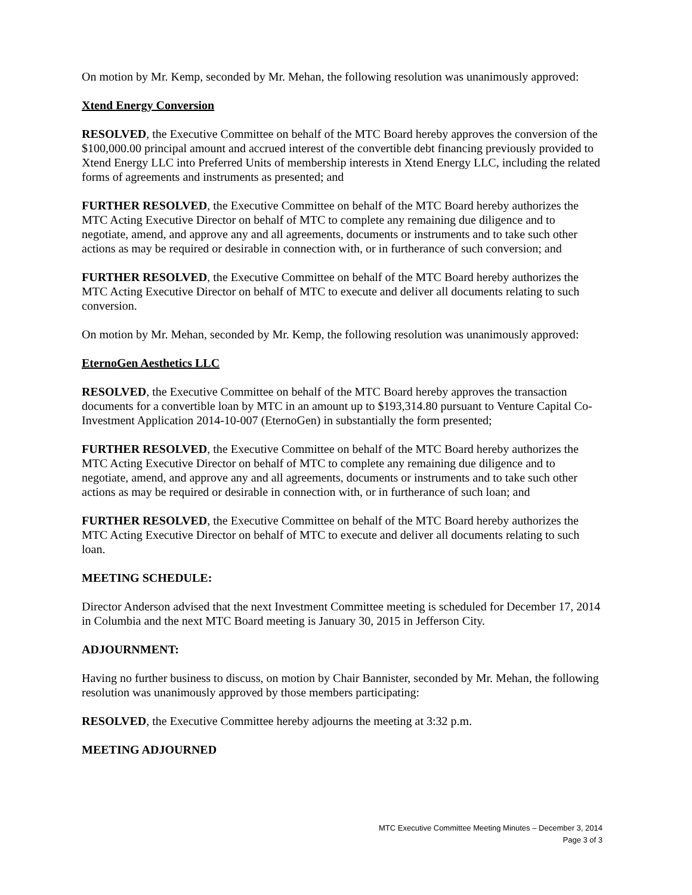On motion by Mr. Kemp, seconded by Mr. Mehan, the following resolution was unanimously approved:
Xtend Energy Conversion
RESOLVED, the Executive Committee on behalf of the MTC Board hereby approves the conversion of the $100,000.00 principal amount and accrued interest of the convertible debt financing previously provided to Xtend Energy LLC into Preferred Units of membership interests in Xtend Energy LLC, including the related forms of agreements and instruments as presented; and
FURTHER RESOLVED, the Executive Committee on behalf of the MTC Board hereby authorizes the MTC Acting Executive Director on behalf of MTC to complete any remaining due diligence and to negotiate, amend, and approve any and all agreements, documents or instruments and to take such other actions as may be required or desirable in connection with, or in furtherance of such conversion; and
FURTHER RESOLVED, the Executive Committee on behalf of the MTC Board hereby authorizes the MTC Acting Executive Director on behalf of MTC to execute and deliver all documents relating to such conversion.
On motion by Mr. Mehan, seconded by Mr. Kemp, the following resolution was unanimously approved:
EternoGen Aesthetics LLC
RESOLVED, the Executive Committee on behalf of the MTC Board hereby approves the transaction documents for a convertible loan by MTC in an amount up to $193,314.80 pursuant to Venture Capital Co-Investment Application 2014-10-007 (EternoGen) in substantially the form presented;
FURTHER RESOLVED, the Executive Committee on behalf of the MTC Board hereby authorizes the MTC Acting Executive Director on behalf of MTC to complete any remaining due diligence and to negotiate, amend, and approve any and all agreements, documents or instruments and to take such other actions as may be required or desirable in connection with, or in furtherance of such loan; and
FURTHER RESOLVED, the Executive Committee on behalf of the MTC Board hereby authorizes the MTC Acting Executive Director on behalf of MTC to execute and deliver all documents relating to such loan.
MEETING SCHEDULE:
Director Anderson advised that the next Investment Committee meeting is scheduled for December 17, 2014 in Columbia and the next MTC Board meeting is January 30, 2015 in Jefferson City.
ADJOURNMENT:
Having no further business to discuss, on motion by Chair Bannister, seconded by Mr. Mehan, the following resolution was unanimously approved by those members participating:
RESOLVED, the Executive Committee hereby adjourns the meeting at 3:32 p.m.
MEETING ADJOURNED
MTC Executive Committee Meeting Minutes – December 3, 2014
Page 3 of 3